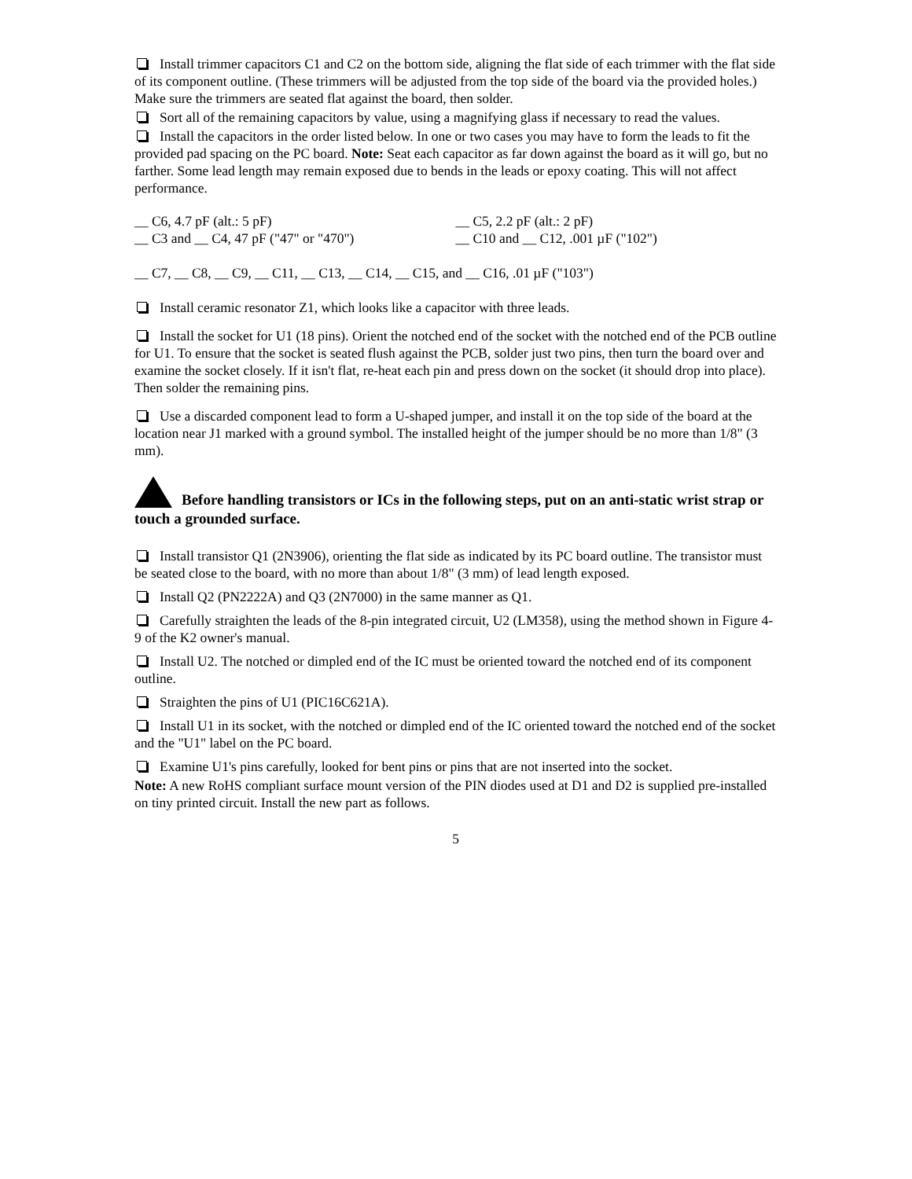Install trimmer capacitors C1 and C2 on the bottom side, aligning the flat side of each trimmer with the flat side of its component outline. (These trimmers will be adjusted from the top side of the board via the provided holes.) Make sure the trimmers are seated flat against the board, then solder.
Sort all of the remaining capacitors by value, using a magnifying glass if necessary to read the values.
Install the capacitors in the order listed below. In one or two cases you may have to form the leads to fit the provided pad spacing on the PC board. Note: Seat each capacitor as far down against the board as it will go, but no farther. Some lead length may remain exposed due to bends in the leads or epoxy coating. This will not affect performance.
__ C6, 4.7 pF (alt.: 5 pF) __ C5, 2.2 pF (alt.: 2 pF)
__ C3 and __ C4, 47 pF ("47" or "470") __ C10 and __ C12, .001 µF ("102")
__ C7, __ C8, __ C9, __ C11, __ C13, __ C14, __ C15, and __ C16, .01 µF ("103")
Install ceramic resonator Z1, which looks like a capacitor with three leads.
Install the socket for U1 (18 pins). Orient the notched end of the socket with the notched end of the PCB outline for U1. To ensure that the socket is seated flush against the PCB, solder just two pins, then turn the board over and examine the socket closely. If it isn't flat, re-heat each pin and press down on the socket (it should drop into place). Then solder the remaining pins.
Use a discarded component lead to form a U-shaped jumper, and install it on the top side of the board at the location near J1 marked with a ground symbol. The installed height of the jumper should be no more than 1/8" (3 mm).
Before handling transistors or ICs in the following steps, put on an anti-static wrist strap or touch a grounded surface.
Install transistor Q1 (2N3906), orienting the flat side as indicated by its PC board outline. The transistor must be seated close to the board, with no more than about 1/8" (3 mm) of lead length exposed.
Install Q2 (PN2222A) and Q3 (2N7000) in the same manner as Q1.
Carefully straighten the leads of the 8-pin integrated circuit, U2 (LM358), using the method shown in Figure 4-9 of the K2 owner's manual.
Install U2. The notched or dimpled end of the IC must be oriented toward the notched end of its component outline.
Straighten the pins of U1 (PIC16C621A).
Install U1 in its socket, with the notched or dimpled end of the IC oriented toward the notched end of the socket and the "U1" label on the PC board.
Examine U1's pins carefully, looked for bent pins or pins that are not inserted into the socket.
Note: A new RoHS compliant surface mount version of the PIN diodes used at D1 and D2 is supplied pre-installed on tiny printed circuit. Install the new part as follows.
5